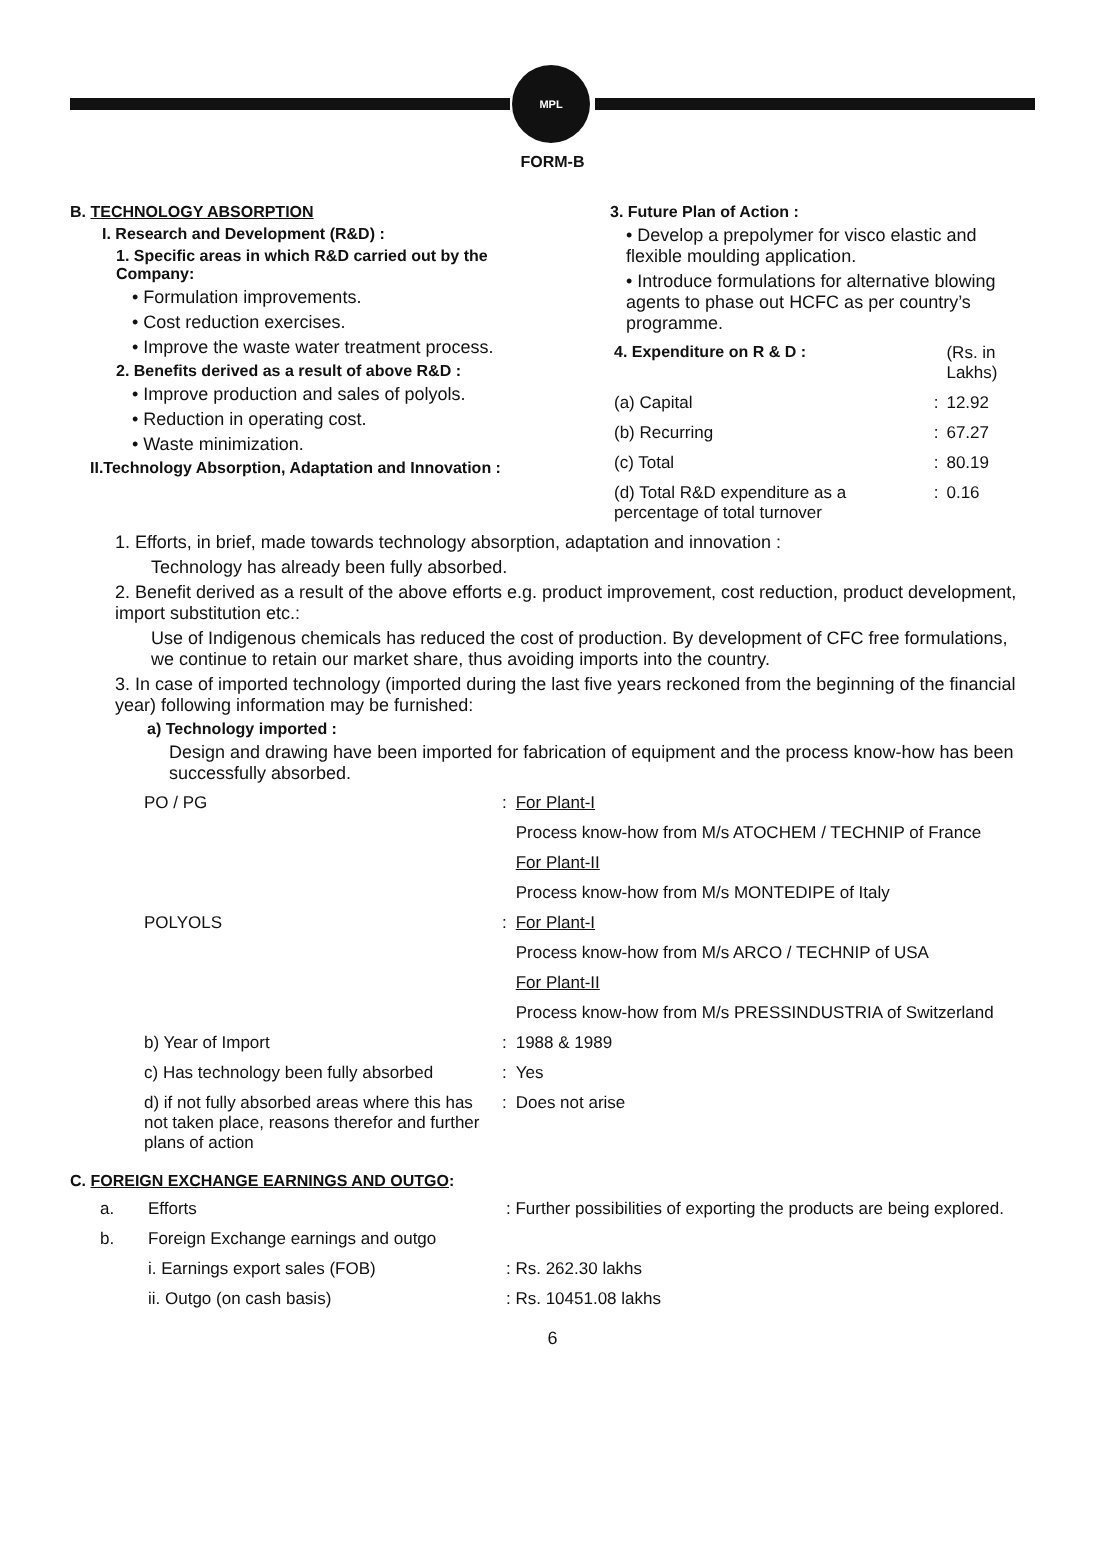MPL
FORM-B
B. TECHNOLOGY ABSORPTION
I. Research and Development (R&D) :
1. Specific areas in which R&D carried out by the Company:
• Formulation improvements.
• Cost reduction exercises.
• Improve the waste water treatment process.
2. Benefits derived as a result of above R&D :
• Improve production and sales of polyols.
• Reduction in operating cost.
• Waste minimization.
II.Technology Absorption, Adaptation and Innovation :
3. Future Plan of Action :
• Develop a prepolymer for visco elastic and flexible moulding application.
• Introduce formulations for alternative blowing agents to phase out HCFC as per country’s programme.
| 4. Expenditure on R & D : | | (Rs. in Lakhs) |
| (a) Capital | : | 12.92 |
| (b) Recurring | : | 67.27 |
| (c) Total | : | 80.19 |
| (d) Total R&D expenditure as a percentage of total turnover | : | 0.16 |
1. Efforts, in brief, made towards technology absorption, adaptation and innovation :
Technology has already been fully absorbed.
2. Benefit derived as a result of the above efforts e.g. product improvement, cost reduction, product development, import substitution etc.:
Use of Indigenous chemicals has reduced the cost of production. By development of CFC free formulations, we continue to retain our market share, thus avoiding imports into the country.
3. In case of imported technology (imported during the last five years reckoned from the beginning of the financial year) following information may be furnished:
a) Technology imported :
Design and drawing have been imported for fabrication of equipment and the process know-how has been successfully absorbed.
| PO / PG | : | For Plant-I |
| | | Process know-how from M/s ATOCHEM / TECHNIP of France |
| | | For Plant-II |
| | | Process know-how from M/s MONTEDIPE of Italy |
| POLYOLS | : | For Plant-I |
| | | Process know-how from M/s ARCO / TECHNIP of USA |
| | | For Plant-II |
| | | Process know-how from M/s PRESSINDUSTRIA of Switzerland |
| b) Year of Import | : | 1988 & 1989 |
| c) Has technology been fully absorbed | : | Yes |
| d) if not fully absorbed areas where this has not taken place, reasons therefor and further plans of action | : | Does not arise |
C. FOREIGN EXCHANGE EARNINGS AND OUTGO:
| a. | Efforts | : Further possibilities of exporting the products are being explored. |
| b. | Foreign Exchange earnings and outgo | |
| | i. Earnings export sales (FOB) | : Rs. 262.30 lakhs |
| | ii. Outgo (on cash basis) | : Rs. 10451.08 lakhs |
6